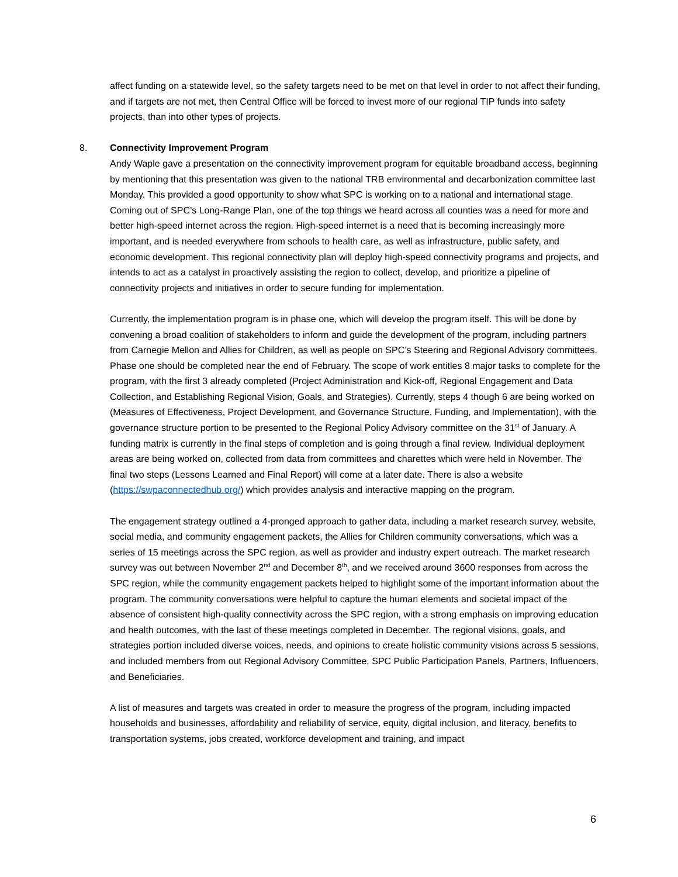affect funding on a statewide level, so the safety targets need to be met on that level in order to not affect their funding, and if targets are not met, then Central Office will be forced to invest more of our regional TIP funds into safety projects, than into other types of projects.
8. Connectivity Improvement Program
Andy Waple gave a presentation on the connectivity improvement program for equitable broadband access, beginning by mentioning that this presentation was given to the national TRB environmental and decarbonization committee last Monday. This provided a good opportunity to show what SPC is working on to a national and international stage. Coming out of SPC’s Long-Range Plan, one of the top things we heard across all counties was a need for more and better high-speed internet across the region. High-speed internet is a need that is becoming increasingly more important, and is needed everywhere from schools to health care, as well as infrastructure, public safety, and economic development. This regional connectivity plan will deploy high-speed connectivity programs and projects, and intends to act as a catalyst in proactively assisting the region to collect, develop, and prioritize a pipeline of connectivity projects and initiatives in order to secure funding for implementation.
Currently, the implementation program is in phase one, which will develop the program itself. This will be done by convening a broad coalition of stakeholders to inform and guide the development of the program, including partners from Carnegie Mellon and Allies for Children, as well as people on SPC’s Steering and Regional Advisory committees. Phase one should be completed near the end of February. The scope of work entitles 8 major tasks to complete for the program, with the first 3 already completed (Project Administration and Kick-off, Regional Engagement and Data Collection, and Establishing Regional Vision, Goals, and Strategies). Currently, steps 4 though 6 are being worked on (Measures of Effectiveness, Project Development, and Governance Structure, Funding, and Implementation), with the governance structure portion to be presented to the Regional Policy Advisory committee on the 31<sup>st</sup> of January. A funding matrix is currently in the final steps of completion and is going through a final review. Individual deployment areas are being worked on, collected from data from committees and charettes which were held in November. The final two steps (Lessons Learned and Final Report) will come at a later date. There is also a website (https://swpaconnectedhub.org/) which provides analysis and interactive mapping on the program.
The engagement strategy outlined a 4-pronged approach to gather data, including a market research survey, website, social media, and community engagement packets, the Allies for Children community conversations, which was a series of 15 meetings across the SPC region, as well as provider and industry expert outreach. The market research survey was out between November 2<sup>nd</sup> and December 8<sup>th</sup>, and we received around 3600 responses from across the SPC region, while the community engagement packets helped to highlight some of the important information about the program. The community conversations were helpful to capture the human elements and societal impact of the absence of consistent high-quality connectivity across the SPC region, with a strong emphasis on improving education and health outcomes, with the last of these meetings completed in December. The regional visions, goals, and strategies portion included diverse voices, needs, and opinions to create holistic community visions across 5 sessions, and included members from out Regional Advisory Committee, SPC Public Participation Panels, Partners, Influencers, and Beneficiaries.
A list of measures and targets was created in order to measure the progress of the program, including impacted households and businesses, affordability and reliability of service, equity, digital inclusion, and literacy, benefits to transportation systems, jobs created, workforce development and training, and impact
6